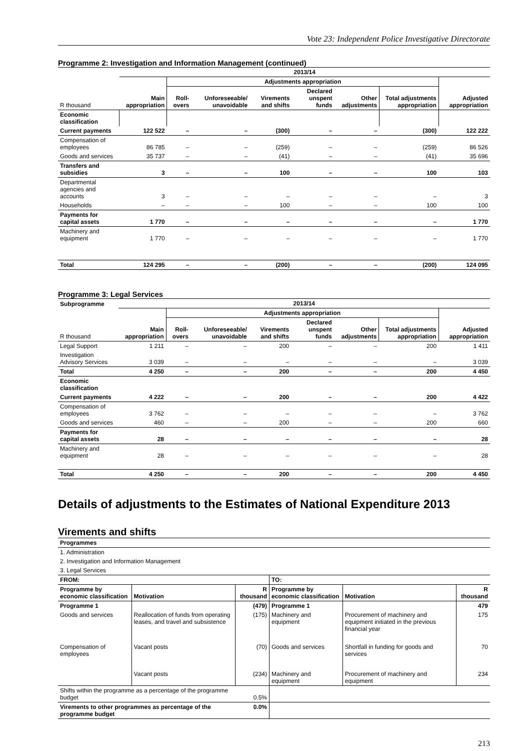Vote 23: Independent Police Investigative Directorate
Programme 2: Investigation and Information Management (continued)
| | 2013/14 | | | | | | | |
| --- | --- | --- | --- | --- | --- | --- | --- | --- |
| | | Adjustments appropriation | | | | | | |
| R thousand | Main appropriation | Roll-overs | Unforeseeable/ unavoidable | Virements and shifts | Declared unspent funds | Other adjustments | Total adjustments appropriation | Adjusted appropriation |
| Economic classification | | | | | | | | |
| Current payments | 122 522 | – | – | (300) | – | – | (300) | 122 222 |
| Compensation of employees | 86 785 | – | – | (259) | – | – | (259) | 86 526 |
| Goods and services | 35 737 | – | – | (41) | – | – | (41) | 35 696 |
| Transfers and subsidies | 3 | – | – | 100 | – | – | 100 | 103 |
| Departmental agencies and accounts | 3 | – | – | – | – | – | – | 3 |
| Households | – | – | – | 100 | – | – | 100 | 100 |
| Payments for capital assets | 1 770 | – | – | – | – | – | – | 1 770 |
| Machinery and equipment | 1 770 | – | – | – | – | – | – | 1 770 |
| Total | 124 295 | – | – | (200) | – | – | (200) | 124 095 |
Programme 3: Legal Services
| Subprogramme | 2013/14 | | | | | | | |
| --- | --- | --- | --- | --- | --- | --- | --- | --- |
| | | Adjustments appropriation | | | | | | |
| R thousand | Main appropriation | Roll-overs | Unforeseeable/ unavoidable | Virements and shifts | Declared unspent funds | Other adjustments | Total adjustments appropriation | Adjusted appropriation |
| Legal Support | 1 211 | – | – | 200 | – | – | 200 | 1 411 |
| Investigation Advisory Services | 3 039 | – | – | – | – | – | – | 3 039 |
| Total | 4 250 | – | – | 200 | – | – | 200 | 4 450 |
| Economic classification | | | | | | | | |
| Current payments | 4 222 | – | – | 200 | – | – | 200 | 4 422 |
| Compensation of employees | 3 762 | – | – | – | – | – | – | 3 762 |
| Goods and services | 460 | – | – | 200 | – | – | 200 | 660 |
| Payments for capital assets | 28 | – | – | – | – | – | – | 28 |
| Machinery and equipment | 28 | – | – | – | – | – | – | 28 |
| Total | 4 250 | – | – | 200 | – | – | 200 | 4 450 |
Details of adjustments to the Estimates of National Expenditure 2013
Virements and shifts
| Programmes |
| 1. Administration |
| 2. Investigation and Information Management |
| 3. Legal Services |
| FROM: | | | TO: | | |
| Programme by economic classification | Motivation | R thousand | Programme by economic classification | Motivation | R thousand |
| Programme 1 | | (479) | Programme 1 | | 479 |
| Goods and services | Reallocation of funds from operating leases, and travel and subsistence | (175) | Machinery and equipment | Procurement of machinery and equipment initiated in the previous financial year | 175 |
| Compensation of employees | Vacant posts | (70) | Goods and services | Shortfall in funding for goods and services | 70 |
| | Vacant posts | (234) | Machinery and equipment | Procurement of machinery and equipment | 234 |
| Shifts within the programme as a percentage of the programme budget | | 0.5% | | | |
| Virements to other programmes as percentage of the programme budget | | 0.0% | | | |
213